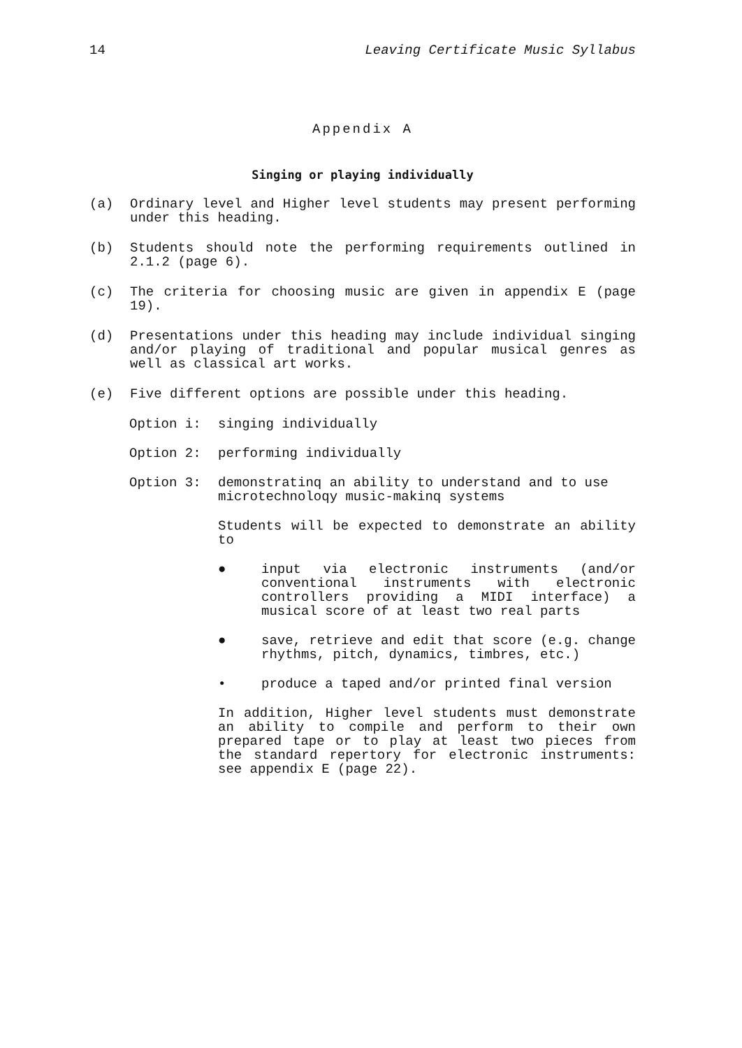14 Leaving Certificate Music Syllabus
Appendix A
Singing or playing individually
(a) Ordinary level and Higher level students may present performing under this heading.
(b) Students should note the performing requirements outlined in 2.1.2 (page 6).
(c) The criteria for choosing music are given in appendix E (page 19).
(d) Presentations under this heading may include individual singing and/or playing of traditional and popular musical genres as well as classical art works.
(e) Five different options are possible under this heading.
Option i: singing individually
Option 2: performing individually
Option 3: demonstratinq an ability to understand and to use microtechnoloqy music-makinq systems
Students will be expected to demonstrate an ability to
● input via electronic instruments (and/or conventional instruments with electronic controllers providing a MIDI interface) a musical score of at least two real parts
● save, retrieve and edit that score (e.g. change rhythms, pitch, dynamics, timbres, etc.)
• produce a taped and/or printed final version
In addition, Higher level students must demonstrate an ability to compile and perform to their own prepared tape or to play at least two pieces from the standard repertory for electronic instruments: see appendix E (page 22).